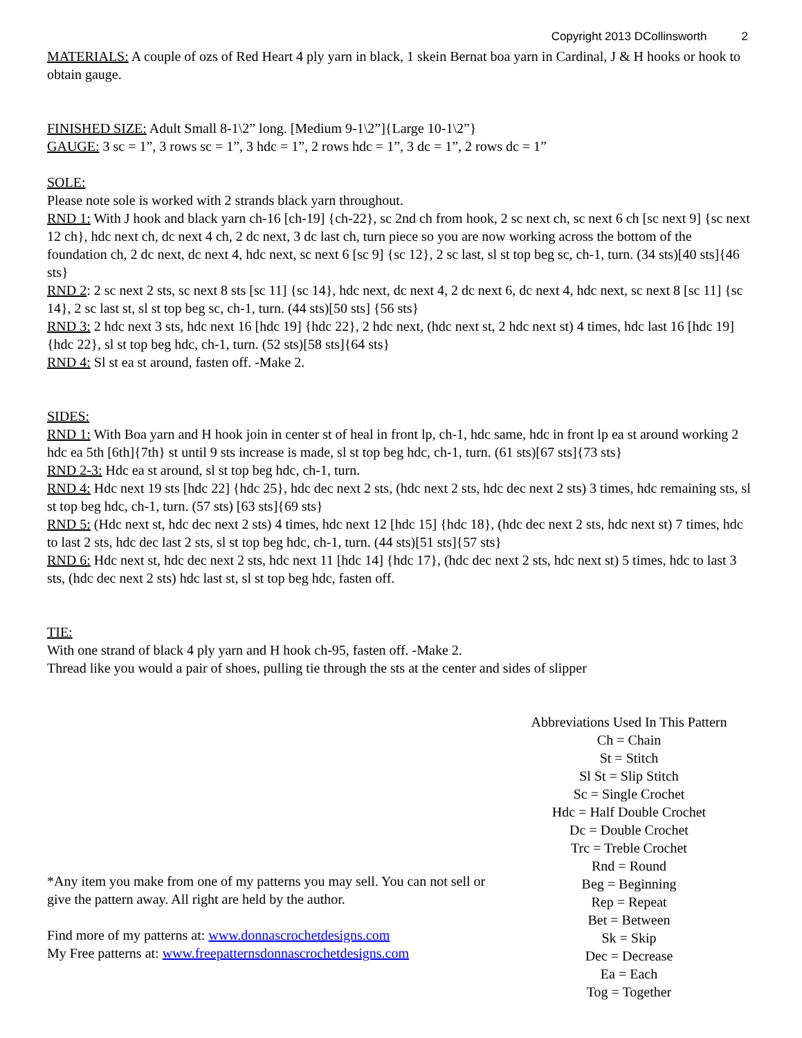Copyright 2013 DCollinsworth 2
MATERIALS: A couple of ozs of Red Heart 4 ply yarn in black, 1 skein Bernat boa yarn in Cardinal, J & H hooks or hook to obtain gauge.
FINISHED SIZE: Adult Small 8-1\2” long. [Medium 9-1\2”]{Large 10-1\2”}
GAUGE: 3 sc = 1”, 3 rows sc = 1”, 3 hdc = 1”, 2 rows hdc = 1”, 3 dc = 1”, 2 rows dc = 1”
SOLE:
Please note sole is worked with 2 strands black yarn throughout.
RND 1: With J hook and black yarn ch-16 [ch-19] {ch-22}, sc 2nd ch from hook, 2 sc next ch, sc next 6 ch [sc next 9] {sc next 12 ch}, hdc next ch, dc next 4 ch, 2 dc next, 3 dc last ch, turn piece so you are now working across the bottom of the foundation ch, 2 dc next, dc next 4, hdc next, sc next 6 [sc 9] {sc 12}, 2 sc last, sl st top beg sc, ch-1, turn. (34 sts)[40 sts]{46 sts}
RND 2: 2 sc next 2 sts, sc next 8 sts [sc 11] {sc 14}, hdc next, dc next 4, 2 dc next 6, dc next 4, hdc next, sc next 8 [sc 11] {sc 14}, 2 sc last st, sl st top beg sc, ch-1, turn. (44 sts)[50 sts] {56 sts}
RND 3: 2 hdc next 3 sts, hdc next 16 [hdc 19] {hdc 22}, 2 hdc next, (hdc next st, 2 hdc next st) 4 times, hdc last 16 [hdc 19] {hdc 22}, sl st top beg hdc, ch-1, turn. (52 sts)[58 sts]{64 sts}
RND 4: Sl st ea st around, fasten off. -Make 2.
SIDES:
RND 1: With Boa yarn and H hook join in center st of heal in front lp, ch-1, hdc same, hdc in front lp ea st around working 2 hdc ea 5th [6th]{7th} st until 9 sts increase is made, sl st top beg hdc, ch-1, turn. (61 sts)[67 sts]{73 sts}
RND 2-3: Hdc ea st around, sl st top beg hdc, ch-1, turn.
RND 4: Hdc next 19 sts [hdc 22] {hdc 25}, hdc dec next 2 sts, (hdc next 2 sts, hdc dec next 2 sts) 3 times, hdc remaining sts, sl st top beg hdc, ch-1, turn. (57 sts) [63 sts]{69 sts}
RND 5: (Hdc next st, hdc dec next 2 sts) 4 times, hdc next 12 [hdc 15] {hdc 18}, (hdc dec next 2 sts, hdc next st) 7 times, hdc to last 2 sts, hdc dec last 2 sts, sl st top beg hdc, ch-1, turn. (44 sts)[51 sts]{57 sts}
RND 6: Hdc next st, hdc dec next 2 sts, hdc next 11 [hdc 14] {hdc 17}, (hdc dec next 2 sts, hdc next st) 5 times, hdc to last 3 sts, (hdc dec next 2 sts) hdc last st, sl st top beg hdc, fasten off.
TIE:
With one strand of black 4 ply yarn and H hook ch-95, fasten off. -Make 2.
Thread like you would a pair of shoes, pulling tie through the sts at the center and sides of slipper
*Any item you make from one of my patterns you may sell. You can not sell or give the pattern away. All right are held by the author.
Find more of my patterns at: www.donnascrochetdesigns.com
My Free patterns at: www.freepatternsdonnascrochetdesigns.com
Abbreviations Used In This Pattern
Ch = Chain
St = Stitch
Sl St = Slip Stitch
Sc = Single Crochet
Hdc = Half Double Crochet
Dc = Double Crochet
Trc = Treble Crochet
Rnd = Round
Beg = Beginning
Rep = Repeat
Bet = Between
Sk = Skip
Dec = Decrease
Ea = Each
Tog = Together